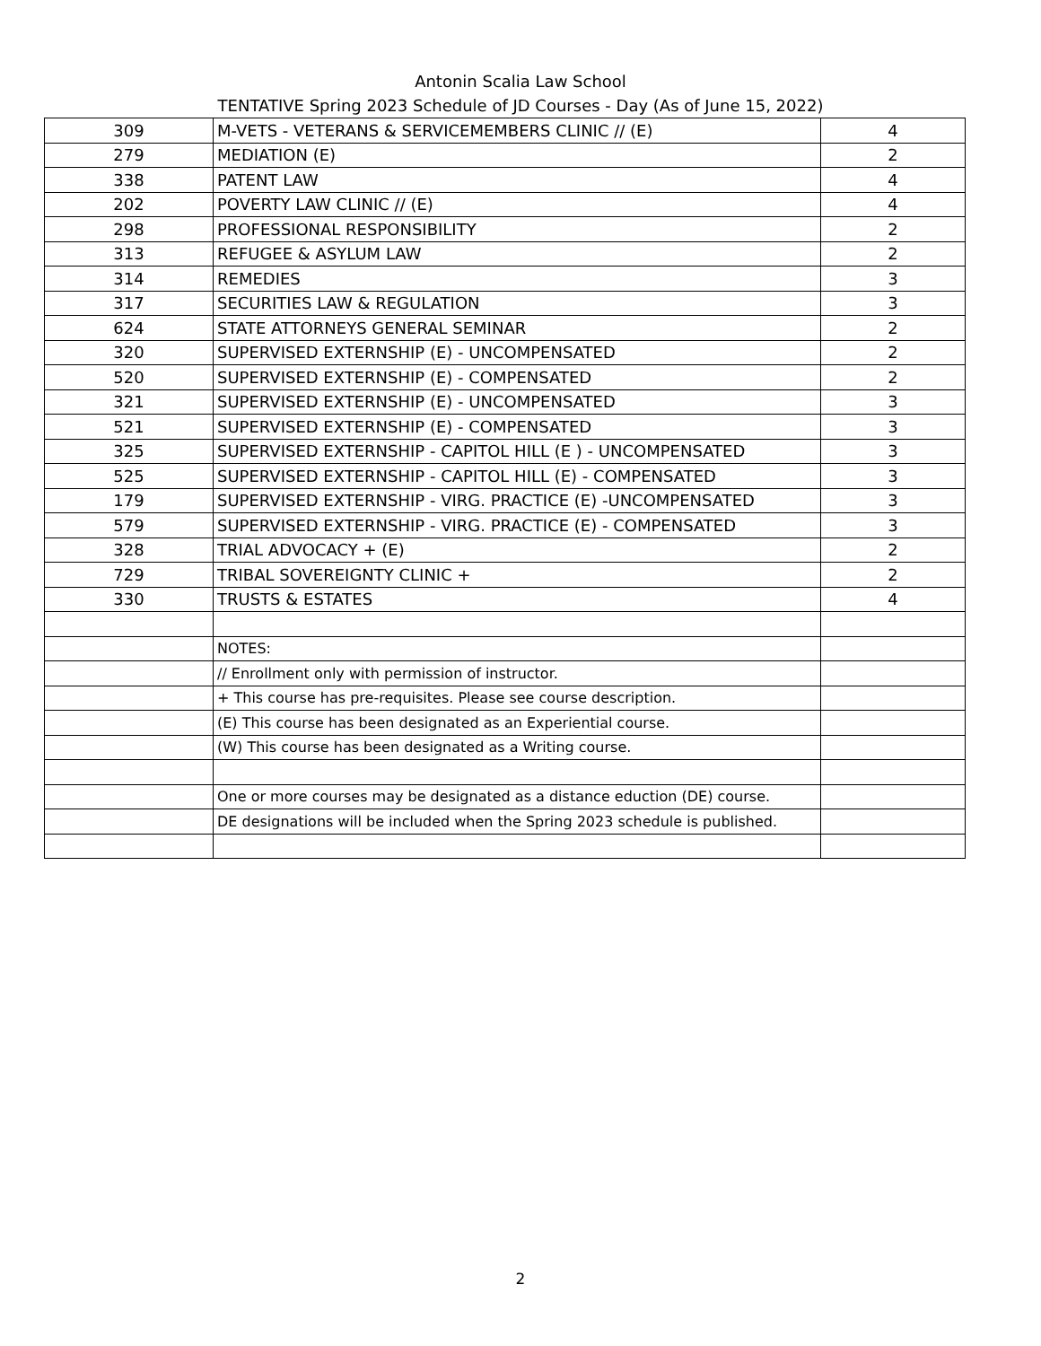Antonin Scalia Law School
TENTATIVE Spring 2023 Schedule of JD Courses - Day (As of June 15, 2022)
| 309 | M-VETS - VETERANS & SERVICEMEMBERS CLINIC // (E) | 4 |
| 279 | MEDIATION (E) | 2 |
| 338 | PATENT LAW | 4 |
| 202 | POVERTY LAW CLINIC // (E) | 4 |
| 298 | PROFESSIONAL RESPONSIBILITY | 2 |
| 313 | REFUGEE & ASYLUM LAW | 2 |
| 314 | REMEDIES | 3 |
| 317 | SECURITIES LAW & REGULATION | 3 |
| 624 | STATE ATTORNEYS GENERAL SEMINAR | 2 |
| 320 | SUPERVISED EXTERNSHIP (E) - UNCOMPENSATED | 2 |
| 520 | SUPERVISED EXTERNSHIP (E) - COMPENSATED | 2 |
| 321 | SUPERVISED EXTERNSHIP (E) - UNCOMPENSATED | 3 |
| 521 | SUPERVISED EXTERNSHIP (E) - COMPENSATED | 3 |
| 325 | SUPERVISED EXTERNSHIP - CAPITOL HILL (E ) - UNCOMPENSATED | 3 |
| 525 | SUPERVISED EXTERNSHIP - CAPITOL HILL (E) - COMPENSATED | 3 |
| 179 | SUPERVISED EXTERNSHIP - VIRG. PRACTICE (E) -UNCOMPENSATED | 3 |
| 579 | SUPERVISED EXTERNSHIP - VIRG. PRACTICE (E) - COMPENSATED | 3 |
| 328 | TRIAL ADVOCACY + (E) | 2 |
| 729 | TRIBAL SOVEREIGNTY CLINIC + | 2 |
| 330 | TRUSTS & ESTATES | 4 |
| | NOTES: | |
| | // Enrollment only with permission of instructor. | |
| | + This course has pre-requisites. Please see course description. | |
| | (E) This course has been designated as an Experiential course. | |
| | (W) This course has been designated as a Writing course. | |
| | One or more courses may be designated as a distance eduction (DE) course. | |
| | DE designations will be included when the Spring 2023 schedule is published. | |
2